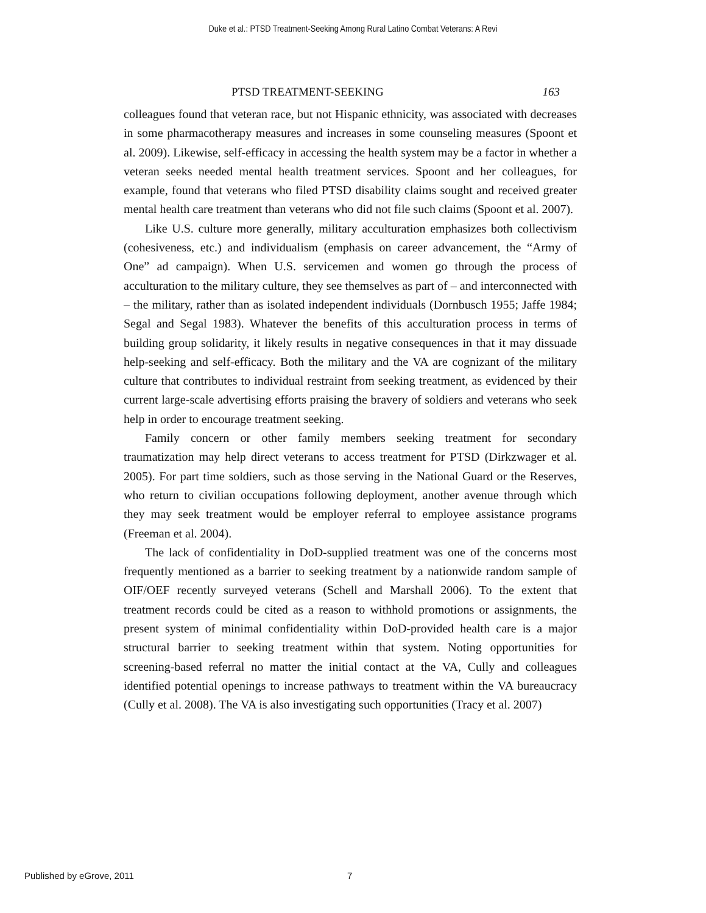Duke et al.: PTSD Treatment-Seeking Among Rural Latino Combat Veterans: A Revi
PTSD TREATMENT-SEEKING 163
colleagues found that veteran race, but not Hispanic ethnicity, was associated with decreases in some pharmacotherapy measures and increases in some counseling measures (Spoont et al. 2009). Likewise, self-efficacy in accessing the health system may be a factor in whether a veteran seeks needed mental health treatment services. Spoont and her colleagues, for example, found that veterans who filed PTSD disability claims sought and received greater mental health care treatment than veterans who did not file such claims (Spoont et al. 2007).
Like U.S. culture more generally, military acculturation emphasizes both collectivism (cohesiveness, etc.) and individualism (emphasis on career advancement, the “Army of One” ad campaign). When U.S. servicemen and women go through the process of acculturation to the military culture, they see themselves as part of – and interconnected with – the military, rather than as isolated independent individuals (Dornbusch 1955; Jaffe 1984; Segal and Segal 1983). Whatever the benefits of this acculturation process in terms of building group solidarity, it likely results in negative consequences in that it may dissuade help-seeking and self-efficacy. Both the military and the VA are cognizant of the military culture that contributes to individual restraint from seeking treatment, as evidenced by their current large-scale advertising efforts praising the bravery of soldiers and veterans who seek help in order to encourage treatment seeking.
Family concern or other family members seeking treatment for secondary traumatization may help direct veterans to access treatment for PTSD (Dirkzwager et al. 2005). For part time soldiers, such as those serving in the National Guard or the Reserves, who return to civilian occupations following deployment, another avenue through which they may seek treatment would be employer referral to employee assistance programs (Freeman et al. 2004).
The lack of confidentiality in DoD-supplied treatment was one of the concerns most frequently mentioned as a barrier to seeking treatment by a nationwide random sample of OIF/OEF recently surveyed veterans (Schell and Marshall 2006). To the extent that treatment records could be cited as a reason to withhold promotions or assignments, the present system of minimal confidentiality within DoD-provided health care is a major structural barrier to seeking treatment within that system. Noting opportunities for screening-based referral no matter the initial contact at the VA, Cully and colleagues identified potential openings to increase pathways to treatment within the VA bureaucracy (Cully et al. 2008). The VA is also investigating such opportunities (Tracy et al. 2007)
Published by eGrove, 2011 7